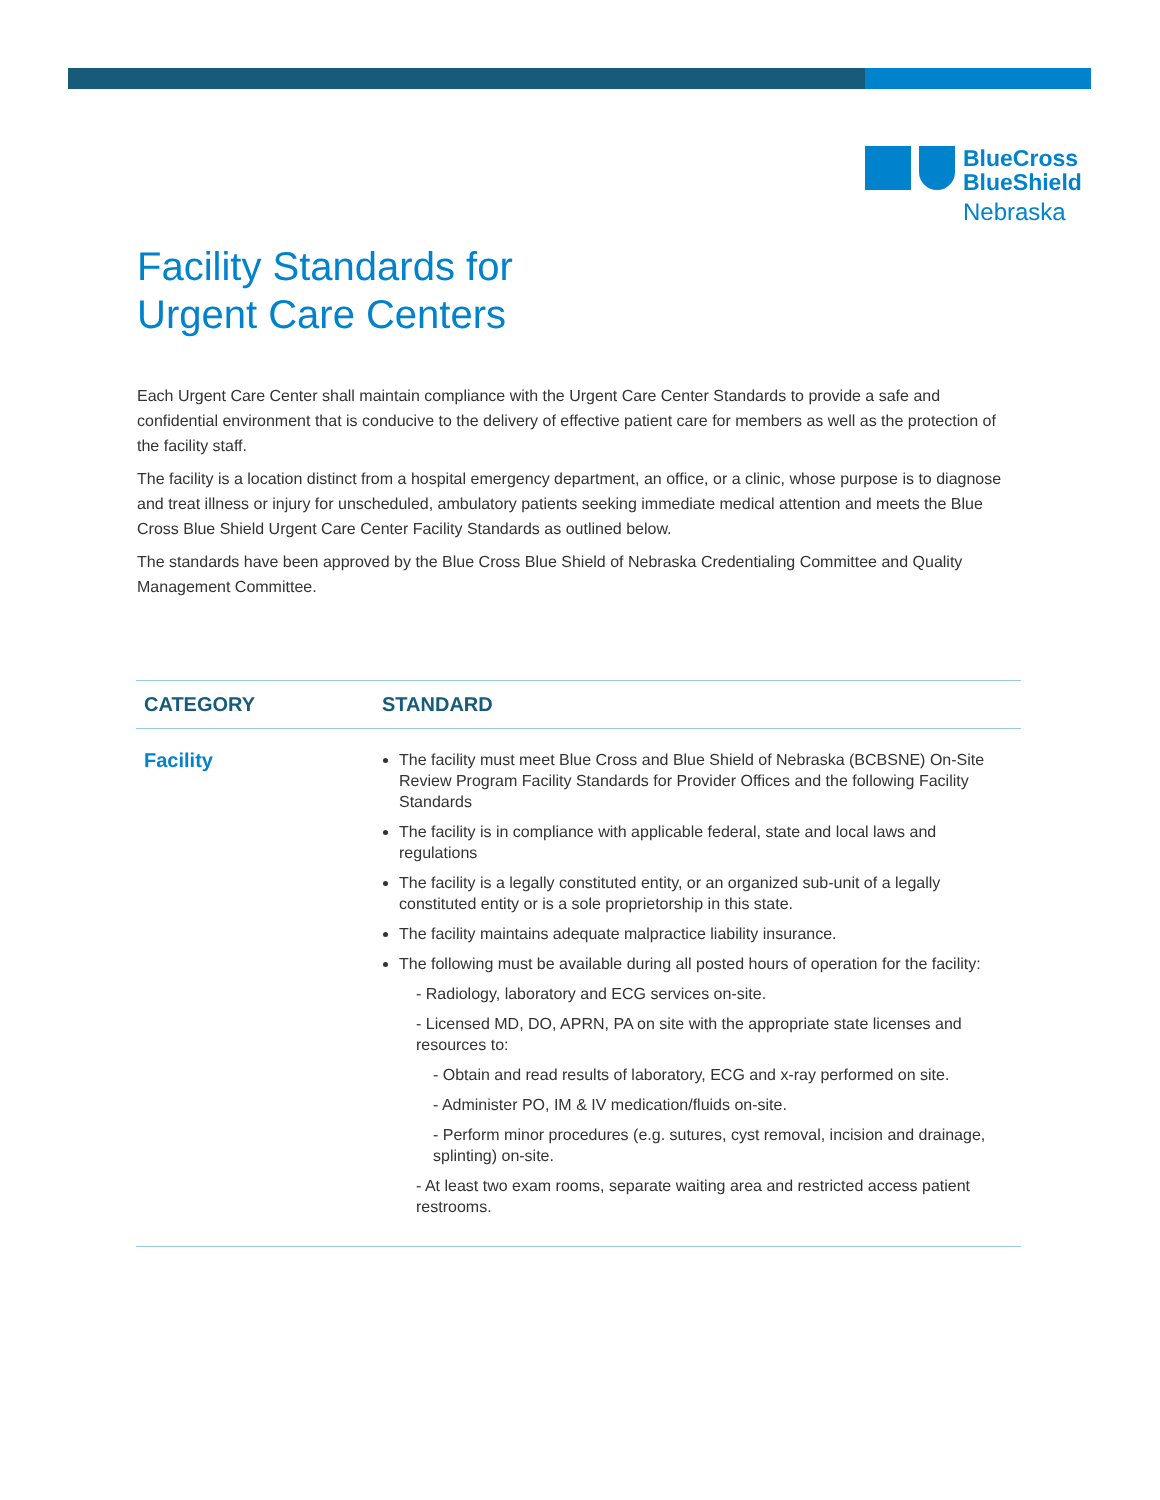BlueCross
BlueShield
Nebraska
Facility Standards for
Urgent Care Centers
Each Urgent Care Center shall maintain compliance with the Urgent Care Center Standards to provide a safe and confidential environment that is conducive to the delivery of effective patient care for members as well as the protection of the facility staff.
The facility is a location distinct from a hospital emergency department, an office, or a clinic, whose purpose is to diagnose and treat illness or injury for unscheduled, ambulatory patients seeking immediate medical attention and meets the Blue Cross Blue Shield Urgent Care Center Facility Standards as outlined below.
The standards have been approved by the Blue Cross Blue Shield of Nebraska Credentialing Committee and Quality Management Committee.
| CATEGORY | STANDARD |
| --- | --- |
| Facility | The facility must meet Blue Cross and Blue Shield of Nebraska (BCBSNE) On-Site Review Program Facility Standards for Provider Offices and the following Facility Standards The facility is in compliance with applicable federal, state and local laws and regulations The facility is a legally constituted entity, or an organized sub-unit of a legally constituted entity or is a sole proprietorship in this state. The facility maintains adequate malpractice liability insurance. The following must be available during all posted hours of operation for the facility: - Radiology, laboratory and ECG services on-site. - Licensed MD, DO, APRN, PA on site with the appropriate state licenses and resources to: - Obtain and read results of laboratory, ECG and x-ray performed on site. - Administer PO, IM & IV medication/fluids on-site. - Perform minor procedures (e.g. sutures, cyst removal, incision and drainage, splinting) on-site. - At least two exam rooms, separate waiting area and restricted access patient restrooms. |